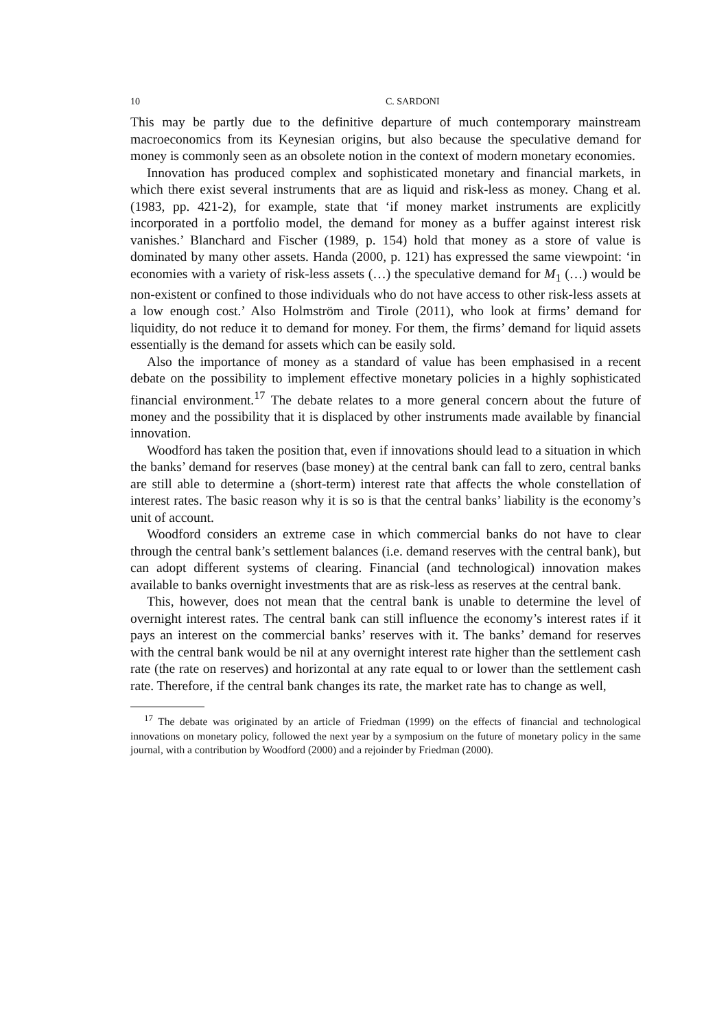10 C. SARDONI
This may be partly due to the definitive departure of much contemporary mainstream macroeconomics from its Keynesian origins, but also because the speculative demand for money is commonly seen as an obsolete notion in the context of modern monetary economies.
Innovation has produced complex and sophisticated monetary and financial markets, in which there exist several instruments that are as liquid and risk-less as money. Chang et al. (1983, pp. 421-2), for example, state that ‘if money market instruments are explicitly incorporated in a portfolio model, the demand for money as a buffer against interest risk vanishes.’ Blanchard and Fischer (1989, p. 154) hold that money as a store of value is dominated by many other assets. Handa (2000, p. 121) has expressed the same viewpoint: ‘in economies with a variety of risk-less assets (…) the speculative demand for M<sub>1</sub> (…) would be non-existent or confined to those individuals who do not have access to other risk-less assets at a low enough cost.’ Also Holmström and Tirole (2011), who look at firms’ demand for liquidity, do not reduce it to demand for money. For them, the firms’ demand for liquid assets essentially is the demand for assets which can be easily sold.
Also the importance of money as a standard of value has been emphasised in a recent debate on the possibility to implement effective monetary policies in a highly sophisticated financial environment.<sup>17</sup> The debate relates to a more general concern about the future of money and the possibility that it is displaced by other instruments made available by financial innovation.
Woodford has taken the position that, even if innovations should lead to a situation in which the banks’ demand for reserves (base money) at the central bank can fall to zero, central banks are still able to determine a (short-term) interest rate that affects the whole constellation of interest rates. The basic reason why it is so is that the central banks’ liability is the economy’s unit of account.
Woodford considers an extreme case in which commercial banks do not have to clear through the central bank’s settlement balances (i.e. demand reserves with the central bank), but can adopt different systems of clearing. Financial (and technological) innovation makes available to banks overnight investments that are as risk-less as reserves at the central bank.
This, however, does not mean that the central bank is unable to determine the level of overnight interest rates. The central bank can still influence the economy’s interest rates if it pays an interest on the commercial banks’ reserves with it. The banks’ demand for reserves with the central bank would be nil at any overnight interest rate higher than the settlement cash rate (the rate on reserves) and horizontal at any rate equal to or lower than the settlement cash rate. Therefore, if the central bank changes its rate, the market rate has to change as well,
<sup>17</sup> The debate was originated by an article of Friedman (1999) on the effects of financial and technological innovations on monetary policy, followed the next year by a symposium on the future of monetary policy in the same journal, with a contribution by Woodford (2000) and a rejoinder by Friedman (2000).